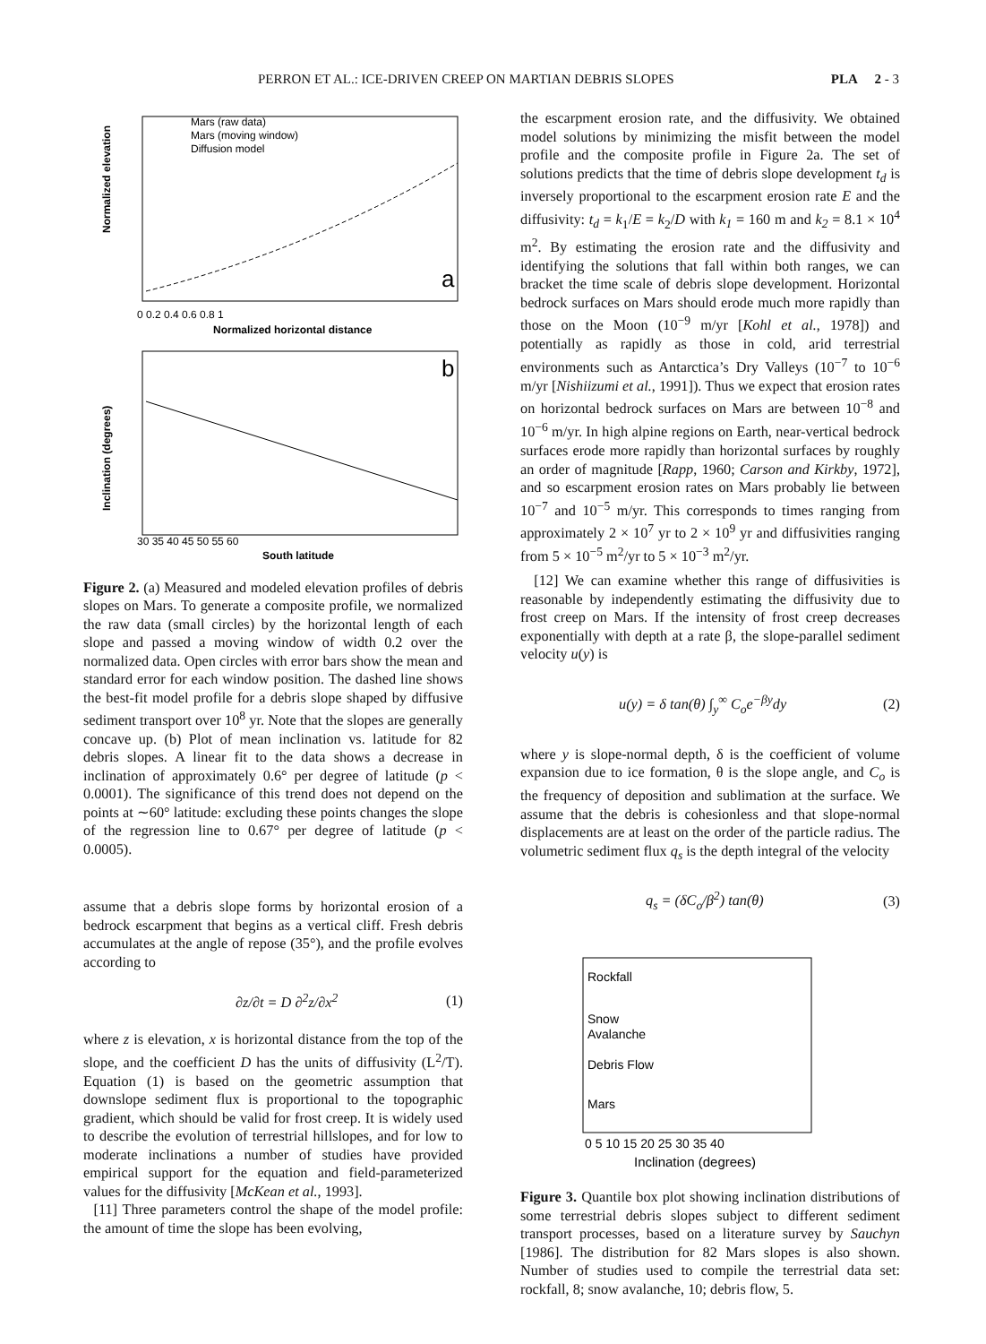PERRON ET AL.: ICE-DRIVEN CREEP ON MARTIAN DEBRIS SLOPES PLA 2 - 3
Mars (raw data)
Mars (moving window)
Diffusion model
a
Normalized elevation
Normalized horizontal distance
0 0.2 0.4 0.6 0.8 1
b
Inclination (degrees)
30 35 40 45 50 55 60
South latitude
Figure 2. (a) Measured and modeled elevation profiles of debris slopes on Mars. To generate a composite profile, we normalized the raw data (small circles) by the horizontal length of each slope and passed a moving window of width 0.2 over the normalized data. Open circles with error bars show the mean and standard error for each window position. The dashed line shows the best-fit model profile for a debris slope shaped by diffusive sediment transport over 10<sup>8</sup> yr. Note that the slopes are generally concave up. (b) Plot of mean inclination vs. latitude for 82 debris slopes. A linear fit to the data shows a decrease in inclination of approximately 0.6° per degree of latitude (p < 0.0001). The significance of this trend does not depend on the points at ∼60° latitude: excluding these points changes the slope of the regression line to 0.67° per degree of latitude (p < 0.0005).
assume that a debris slope forms by horizontal erosion of a bedrock escarpment that begins as a vertical cliff. Fresh debris accumulates at the angle of repose (35°), and the profile evolves according to
∂z/∂t = D ∂<sup>2</sup>z/∂x<sup>2</sup> (1)
where z is elevation, x is horizontal distance from the top of the slope, and the coefficient D has the units of diffusivity (L<sup>2</sup>/T). Equation (1) is based on the geometric assumption that downslope sediment flux is proportional to the topographic gradient, which should be valid for frost creep. It is widely used to describe the evolution of terrestrial hillslopes, and for low to moderate inclinations a number of studies have provided empirical support for the equation and field-parameterized values for the diffusivity [McKean et al., 1993].
[11] Three parameters control the shape of the model profile: the amount of time the slope has been evolving,
the escarpment erosion rate, and the diffusivity. We obtained model solutions by minimizing the misfit between the model profile and the composite profile in Figure 2a. The set of solutions predicts that the time of debris slope development t<sub>d</sub> is inversely proportional to the escarpment erosion rate E and the diffusivity: t<sub>d</sub> = k<sub>1</sub>/E = k<sub>2</sub>/D with k<sub>1</sub> = 160 m and k<sub>2</sub> = 8.1 × 10<sup>4</sup> m<sup>2</sup>. By estimating the erosion rate and the diffusivity and identifying the solutions that fall within both ranges, we can bracket the time scale of debris slope development. Horizontal bedrock surfaces on Mars should erode much more rapidly than those on the Moon (10<sup>−9</sup> m/yr [Kohl et al., 1978]) and potentially as rapidly as those in cold, arid terrestrial environments such as Antarctica’s Dry Valleys (10<sup>−7</sup> to 10<sup>−6</sup> m/yr [Nishiizumi et al., 1991]). Thus we expect that erosion rates on horizontal bedrock surfaces on Mars are between 10<sup>−8</sup> and 10<sup>−6</sup> m/yr. In high alpine regions on Earth, near-vertical bedrock surfaces erode more rapidly than horizontal surfaces by roughly an order of magnitude [Rapp, 1960; Carson and Kirkby, 1972], and so escarpment erosion rates on Mars probably lie between 10<sup>−7</sup> and 10<sup>−5</sup> m/yr. This corresponds to times ranging from approximately 2 × 10<sup>7</sup> yr to 2 × 10<sup>9</sup> yr and diffusivities ranging from 5 × 10<sup>−5</sup> m<sup>2</sup>/yr to 5 × 10<sup>−3</sup> m<sup>2</sup>/yr.
[12] We can examine whether this range of diffusivities is reasonable by independently estimating the diffusivity due to frost creep on Mars. If the intensity of frost creep decreases exponentially with depth at a rate β, the slope-parallel sediment velocity u(y) is
u(y) = δ tan(θ) ∫<sub>y</sub><sup>∞</sup> C<sub>o</sub>e<sup>−βy</sup>dy (2)
where y is slope-normal depth, δ is the coefficient of volume expansion due to ice formation, θ is the slope angle, and C<sub>o</sub> is the frequency of deposition and sublimation at the surface. We assume that the debris is cohesionless and that slope-normal displacements are at least on the order of the particle radius. The volumetric sediment flux q<sub>s</sub> is the depth integral of the velocity
q<sub>s</sub> = (δC<sub>o</sub>/β<sup>2</sup>) tan(θ) (3)
Rockfall
Snow
Avalanche
Debris Flow
Mars
0 5 10 15 20 25 30 35 40
Inclination (degrees)
Figure 3. Quantile box plot showing inclination distributions of some terrestrial debris slopes subject to different sediment transport processes, based on a literature survey by Sauchyn [1986]. The distribution for 82 Mars slopes is also shown. Number of studies used to compile the terrestrial data set: rockfall, 8; snow avalanche, 10; debris flow, 5.